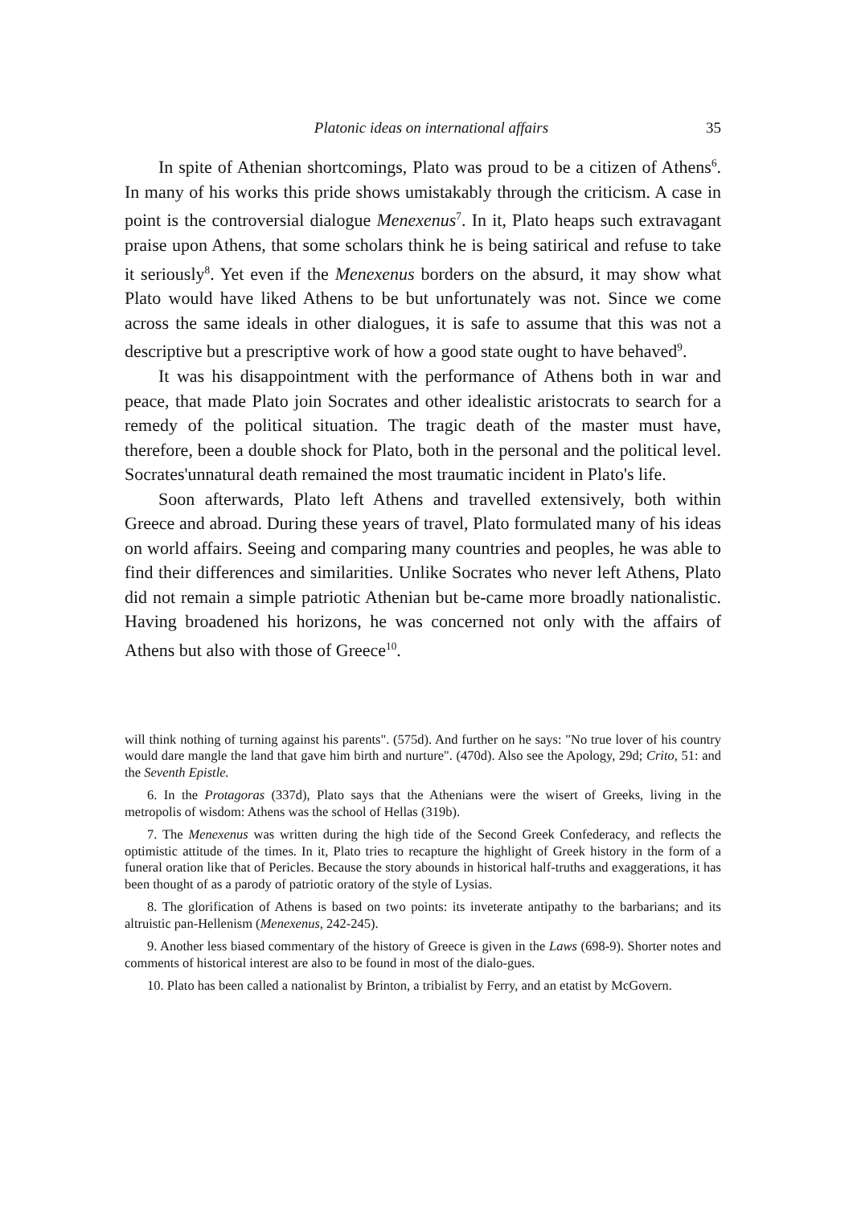Platonic ideas on international affairs 35
In spite of Athenian shortcomings, Plato was proud to be a citizen of Athens<sup>6</sup>. In many of his works this pride shows umistakably through the criticism. A case in point is the controversial dialogue Menexenus<sup>7</sup>. In it, Plato heaps such extravagant praise upon Athens, that some scholars think he is being satirical and refuse to take it seriously<sup>8</sup>. Yet even if the Menexenus borders on the absurd, it may show what Plato would have liked Athens to be but unfortunately was not. Since we come across the same ideals in other dialogues, it is safe to assume that this was not a descriptive but a prescriptive work of how a good state ought to have behaved<sup>9</sup>.
It was his disappointment with the performance of Athens both in war and peace, that made Plato join Socrates and other idealistic aristocrats to search for a remedy of the political situation. The tragic death of the master must have, therefore, been a double shock for Plato, both in the personal and the political level. Socrates'unnatural death remained the most traumatic incident in Plato's life.
Soon afterwards, Plato left Athens and travelled extensively, both within Greece and abroad. During these years of travel, Plato formulated many of his ideas on world affairs. Seeing and comparing many countries and peoples, he was able to find their differences and similarities. Unlike Socrates who never left Athens, Plato did not remain a simple patriotic Athenian but be-came more broadly nationalistic. Having broadened his horizons, he was concerned not only with the affairs of Athens but also with those of Greece<sup>10</sup>.
will think nothing of turning against his parents". (575d). And further on he says: "No true lover of his country would dare mangle the land that gave him birth and nurture". (470d). Also see the Apology, 29d; Crito, 51: and the Seventh Epistle.
6. In the Protagoras (337d), Plato says that the Athenians were the wisert of Greeks, living in the metropolis of wisdom: Athens was the school of Hellas (319b).
7. The Menexenus was written during the high tide of the Second Greek Confederacy, and reflects the optimistic attitude of the times. In it, Plato tries to recapture the highlight of Greek history in the form of a funeral oration like that of Pericles. Because the story abounds in historical half-truths and exaggerations, it has been thought of as a parody of patriotic oratory of the style of Lysias.
8. The glorification of Athens is based on two points: its inveterate antipathy to the barbarians; and its altruistic pan-Hellenism (Menexenus, 242-245).
9. Another less biased commentary of the history of Greece is given in the Laws (698-9). Shorter notes and comments of historical interest are also to be found in most of the dialo-gues.
10. Plato has been called a nationalist by Brinton, a tribialist by Ferry, and an etatist by McGovern.